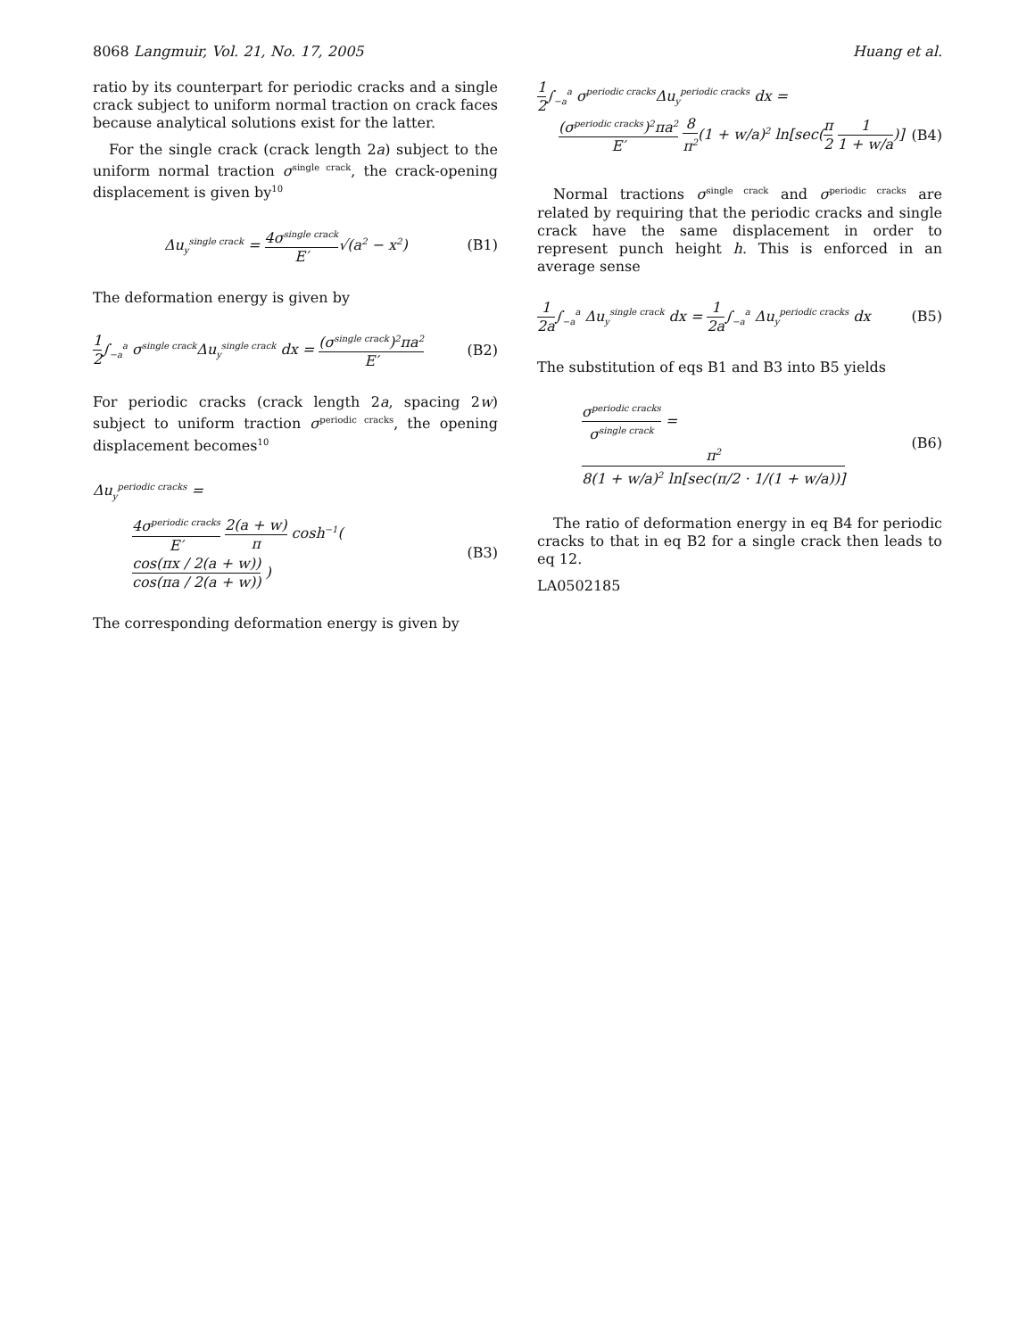8068 Langmuir, Vol. 21, No. 17, 2005 Huang et al.
ratio by its counterpart for periodic cracks and a single crack subject to uniform normal traction on crack faces because analytical solutions exist for the latter.
For the single crack (crack length 2a) subject to the uniform normal traction σ<sup>single crack</sup>, the crack-opening displacement is given by<sup>10</sup>
Δu<sub>y</sub><sup>single crack</sup> = 4σ<sup>single crack</sup> E′√(a<sup>2</sup> − x<sup>2</sup>) (B1)
The deformation energy is given by
1 2∫<sub>−a</sub><sup>a</sup> σ<sup>single crack</sup>Δu<sub>y</sub><sup>single crack</sup> dx = (σ<sup>single crack</sup>)<sup>2</sup>πa<sup>2</sup> E′ (B2)
For periodic cracks (crack length 2a, spacing 2w) subject to uniform traction σ<sup>periodic cracks</sup>, the opening displacement becomes<sup>10</sup>
Δu<sub>y</sub><sup>periodic cracks</sup> =
4σ<sup>periodic cracks</sup> E′ 2(a + w) π cosh<sup>−1</sup>( cos(πx / 2(a + w)) cos(πa / 2(a + w)) ) (B3)
The corresponding deformation energy is given by
1 2∫<sub>−a</sub><sup>a</sup> σ<sup>periodic cracks</sup>Δu<sub>y</sub><sup>periodic cracks</sup> dx =
(σ<sup>periodic cracks</sup>)<sup>2</sup>πa<sup>2</sup> E′ 8 π<sup>2</sup>(1 + w/a)<sup>2</sup> ln[sec(π 2 1 1 + w/a)] (B4)
Normal tractions σ<sup>single crack</sup> and σ<sup>periodic cracks</sup> are related by requiring that the periodic cracks and single crack have the same displacement in order to represent punch height h. This is enforced in an average sense
1 2a∫<sub>−a</sub><sup>a</sup> Δu<sub>y</sub><sup>single crack</sup> dx = 1 2a∫<sub>−a</sub><sup>a</sup> Δu<sub>y</sub><sup>periodic cracks</sup> dx (B5)
The substitution of eqs B1 and B3 into B5 yields
σ<sup>periodic cracks</sup> σ<sup>single crack</sup> = π<sup>2</sup> 8(1 + w/a)<sup>2</sup> ln[sec(π/2 · 1/(1 + w/a))] (B6)
The ratio of deformation energy in eq B4 for periodic cracks to that in eq B2 for a single crack then leads to eq 12.
LA0502185